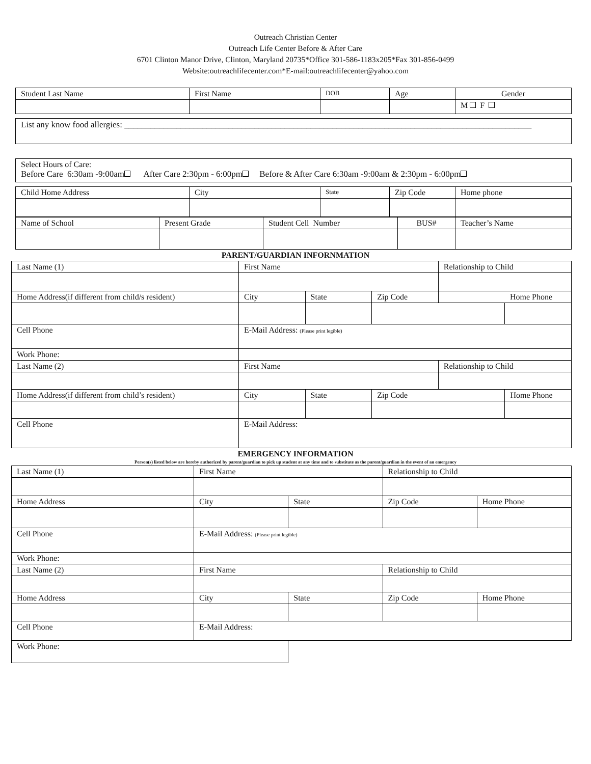Outreach Christian Center
Outreach Life Center Before & After Care
6701 Clinton Manor Drive, Clinton, Maryland 20735*Office 301-586-1183x205*Fax 301-856-0499
Website:outreachlifecenter.com*E-mail:outreachlifecenter@yahoo.com
| Student Last Name | First Name | DOB | Age | Gender |
| | | | | M F |
| List any know food allergies: ______________________________________________________________________________________________ |
| Select Hours of Care: Before Care 6:30am -9:00am After Care 2:30pm - 6:00pm Before & After Care 6:30am -9:00am & 2:30pm - 6:00pm |
| Child Home Address | City | State | Zip Code | Home phone |
| Name of School | Present Grade | Student Cell Number | BUS# | Teacher’s Name |
PARENT/GUARDIAN INFORNMATION
| Last Name (1) | First Name | | | Relationship to Child | |
| Home Address(if different from child/s resident) | City | State | Zip Code | | Home Phone |
| Cell Phone | E-Mail Address: (Please print legible) | | | | |
| Work Phone: | | | | | |
| Last Name (2) | First Name | | | Relationship to Child | |
| Home Address(if different from child’s resident) | City | State | Zip Code | | Home Phone |
| Cell Phone | E-Mail Address: | | | | |
EMERGENCY INFORMATION
Person(s) listed below are hereby authorized by parent/guardian to pick up student at any time and to substitute as the parent/guardian in the event of an emergency
| Last Name (1) | First Name | | Relationship to Child | |
| Home Address | City | State | Zip Code | Home Phone |
| Cell Phone | E-Mail Address: (Please print legible) | | | |
| Work Phone: | | | | |
| Last Name (2) | First Name | | Relationship to Child | |
| Home Address | City | State | Zip Code | Home Phone |
| Cell Phone | E-Mail Address: | | | |
| Work Phone: | | | | |